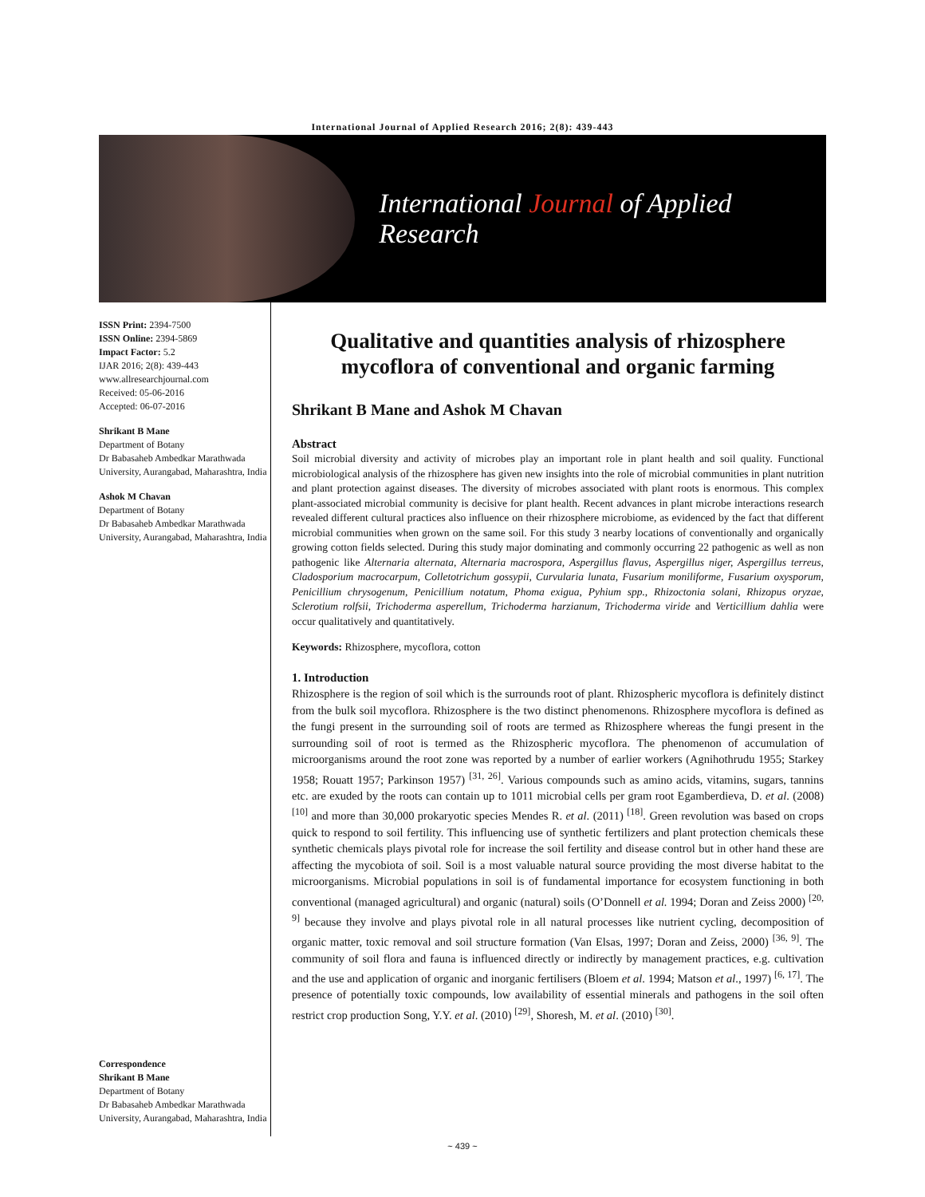International Journal of Applied Research 2016; 2(8): 439-443
International Journal of Applied Research
ISSN Print: 2394-7500
ISSN Online: 2394-5869
Impact Factor: 5.2
IJAR 2016; 2(8): 439-443
www.allresearchjournal.com
Received: 05-06-2016
Accepted: 06-07-2016
Shrikant B Mane
Department of Botany
Dr Babasaheb Ambedkar Marathwada University, Aurangabad, Maharashtra, India
Ashok M Chavan
Department of Botany
Dr Babasaheb Ambedkar Marathwada University, Aurangabad, Maharashtra, India
Correspondence
Shrikant B Mane
Department of Botany
Dr Babasaheb Ambedkar Marathwada University, Aurangabad, Maharashtra, India
Qualitative and quantities analysis of rhizosphere mycoflora of conventional and organic farming
Shrikant B Mane and Ashok M Chavan
Abstract
Soil microbial diversity and activity of microbes play an important role in plant health and soil quality. Functional microbiological analysis of the rhizosphere has given new insights into the role of microbial communities in plant nutrition and plant protection against diseases. The diversity of microbes associated with plant roots is enormous. This complex plant-associated microbial community is decisive for plant health. Recent advances in plant microbe interactions research revealed different cultural practices also influence on their rhizosphere microbiome, as evidenced by the fact that different microbial communities when grown on the same soil. For this study 3 nearby locations of conventionally and organically growing cotton fields selected. During this study major dominating and commonly occurring 22 pathogenic as well as non pathogenic like Alternaria alternata, Alternaria macrospora, Aspergillus flavus, Aspergillus niger, Aspergillus terreus, Cladosporium macrocarpum, Colletotrichum gossypii, Curvularia lunata, Fusarium moniliforme, Fusarium oxysporum, Penicillium chrysogenum, Penicillium notatum, Phoma exigua, Pyhium spp., Rhizoctonia solani, Rhizopus oryzae, Sclerotium rolfsii, Trichoderma asperellum, Trichoderma harzianum, Trichoderma viride and Verticillium dahlia were occur qualitatively and quantitatively.
Keywords: Rhizosphere, mycoflora, cotton
1. Introduction
Rhizosphere is the region of soil which is the surrounds root of plant. Rhizospheric mycoflora is definitely distinct from the bulk soil mycoflora. Rhizosphere is the two distinct phenomenons. Rhizosphere mycoflora is defined as the fungi present in the surrounding soil of roots are termed as Rhizosphere whereas the fungi present in the surrounding soil of root is termed as the Rhizospheric mycoflora. The phenomenon of accumulation of microorganisms around the root zone was reported by a number of earlier workers (Agnihothrudu 1955; Starkey 1958; Rouatt 1957; Parkinson 1957) <sup>[31, 26]</sup>. Various compounds such as amino acids, vitamins, sugars, tannins etc. are exuded by the roots can contain up to 1011 microbial cells per gram root Egamberdieva, D. et al. (2008) <sup>[10]</sup> and more than 30,000 prokaryotic species Mendes R. et al. (2011) <sup>[18]</sup>. Green revolution was based on crops quick to respond to soil fertility. This influencing use of synthetic fertilizers and plant protection chemicals these synthetic chemicals plays pivotal role for increase the soil fertility and disease control but in other hand these are affecting the mycobiota of soil. Soil is a most valuable natural source providing the most diverse habitat to the microorganisms. Microbial populations in soil is of fundamental importance for ecosystem functioning in both conventional (managed agricultural) and organic (natural) soils (O’Donnell et al. 1994; Doran and Zeiss 2000) <sup>[20, 9]</sup> because they involve and plays pivotal role in all natural processes like nutrient cycling, decomposition of organic matter, toxic removal and soil structure formation (Van Elsas, 1997; Doran and Zeiss, 2000) <sup>[36, 9]</sup>. The community of soil flora and fauna is influenced directly or indirectly by management practices, e.g. cultivation and the use and application of organic and inorganic fertilisers (Bloem et al. 1994; Matson et al., 1997) <sup>[6, 17]</sup>. The presence of potentially toxic compounds, low availability of essential minerals and pathogens in the soil often restrict crop production Song, Y.Y. et al. (2010) <sup>[29]</sup>, Shoresh, M. et al. (2010) <sup>[30]</sup>.
~ 439 ~